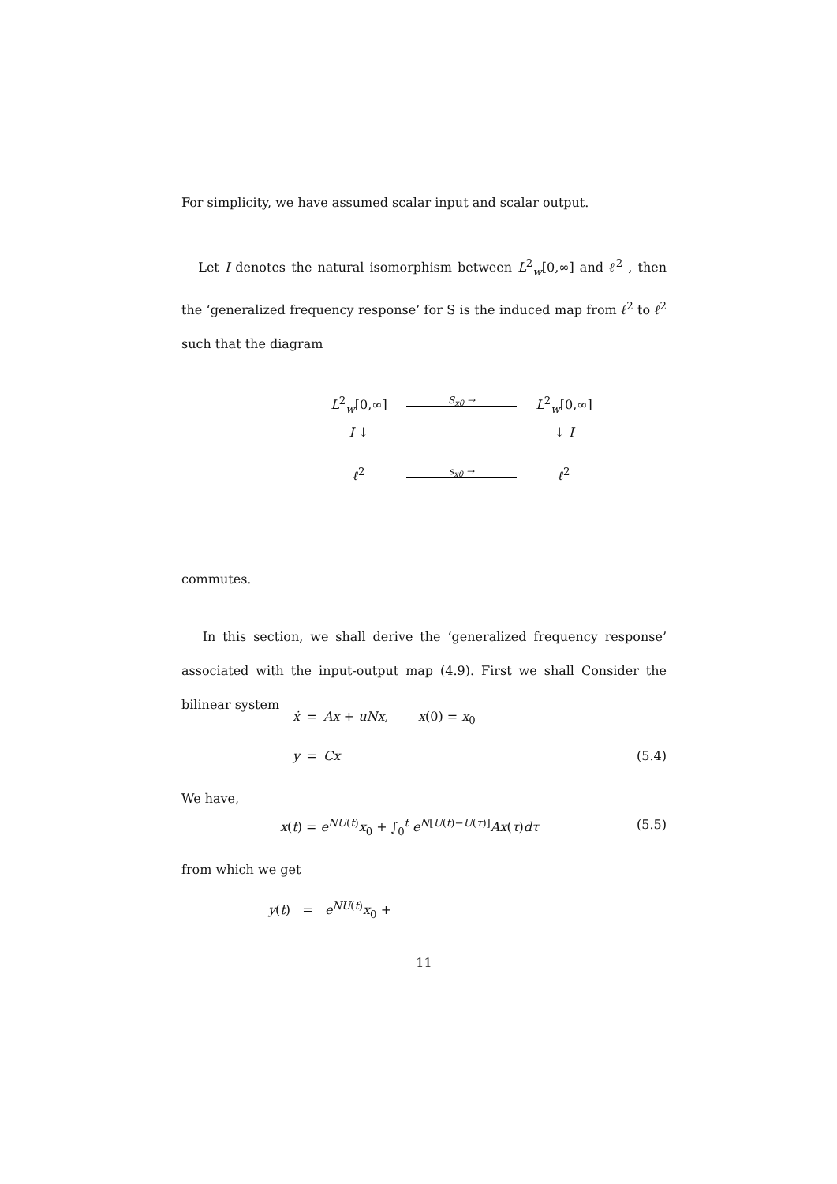For simplicity, we have assumed scalar input and scalar output.
Let I denotes the natural isomorphism between L<sup>2</sup><sub>w</sub>[0,∞] and ℓ<sup>2</sup> , then the ‘generalized frequency response’ for S is the induced map from ℓ<sup>2</sup> to ℓ<sup>2</sup> such that the diagram
L<sup>2</sup><sub>w</sub>[0,∞]
S<sub>x0</sub> →
L<sup>2</sup><sub>w</sub>[0,∞]
I ↓
↓ I
ℓ<sup>2</sup>
s<sub>x0</sub> →
ℓ<sup>2</sup>
commutes.
In this section, we shall derive the ‘generalized frequency response’ associated with the input-output map (4.9). First we shall Consider the bilinear system
ẋ
=
Ax + uNx,
x(0) = x<sub>0</sub>
y
=
Cx
(5.4)
We have,
x(t) = e<sup>NU(t)</sup>x<sub>0</sub> + ∫<sub>0</sub><sup>t</sup> e<sup>N[U(t)−U(τ)]</sup>Ax(τ)dτ
(5.5)
from which we get
y(t) = e<sup>NU(t)</sup>x<sub>0</sub> +
11